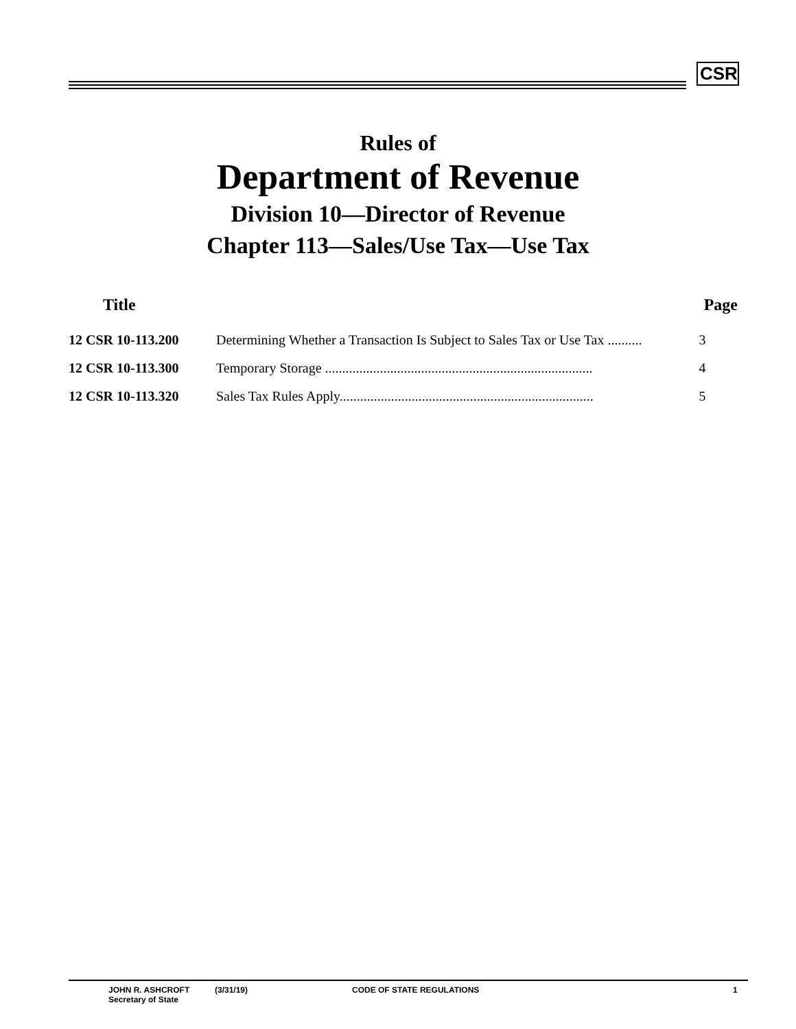CSR
Rules of
Department of Revenue
Division 10—Director of Revenue
Chapter 113—Sales/Use Tax—Use Tax
| Title | | Page |
| --- | --- | --- |
| 12 CSR 10-113.200 | Determining Whether a Transaction Is Subject to Sales Tax or Use Tax .......... | 3 |
| 12 CSR 10-113.300 | Temporary Storage .............................................................................. | 4 |
| 12 CSR 10-113.320 | Sales Tax Rules Apply.......................................................................... | 5 |
JOHN R. ASHCROFT
Secretary of State
(3/31/19) CODE OF STATE REGULATIONS 1